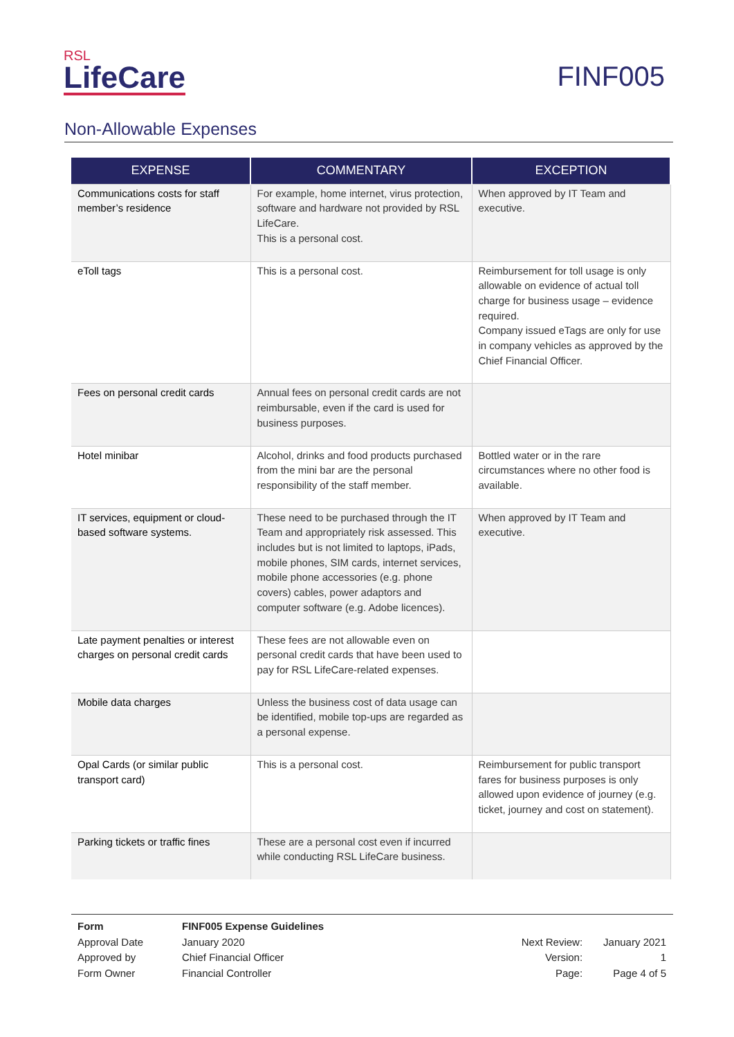RSL
LifeCare
FINF005
Non-Allowable Expenses
| EXPENSE | COMMENTARY | EXCEPTION |
| --- | --- | --- |
| Communications costs for staff member’s residence | For example, home internet, virus protection, software and hardware not provided by RSL LifeCare. This is a personal cost. | When approved by IT Team and executive. |
| eToll tags | This is a personal cost. | Reimbursement for toll usage is only allowable on evidence of actual toll charge for business usage – evidence required. Company issued eTags are only for use in company vehicles as approved by the Chief Financial Officer. |
| Fees on personal credit cards | Annual fees on personal credit cards are not reimbursable, even if the card is used for business purposes. | |
| Hotel minibar | Alcohol, drinks and food products purchased from the mini bar are the personal responsibility of the staff member. | Bottled water or in the rare circumstances where no other food is available. |
| IT services, equipment or cloud-based software systems. | These need to be purchased through the IT Team and appropriately risk assessed. This includes but is not limited to laptops, iPads, mobile phones, SIM cards, internet services, mobile phone accessories (e.g. phone covers) cables, power adaptors and computer software (e.g. Adobe licences). | When approved by IT Team and executive. |
| Late payment penalties or interest charges on personal credit cards | These fees are not allowable even on personal credit cards that have been used to pay for RSL LifeCare-related expenses. | |
| Mobile data charges | Unless the business cost of data usage can be identified, mobile top-ups are regarded as a personal expense. | |
| Opal Cards (or similar public transport card) | This is a personal cost. | Reimbursement for public transport fares for business purposes is only allowed upon evidence of journey (e.g. ticket, journey and cost on statement). |
| Parking tickets or traffic fines | These are a personal cost even if incurred while conducting RSL LifeCare business. | |
| Form | FINF005 Expense Guidelines |
| Approval Date | January 2020 |
| Approved by | Chief Financial Officer |
| Form Owner | Financial Controller |
| Next Review: | January 2021 |
| Version: | 1 |
| Page: | Page 4 of 5 |